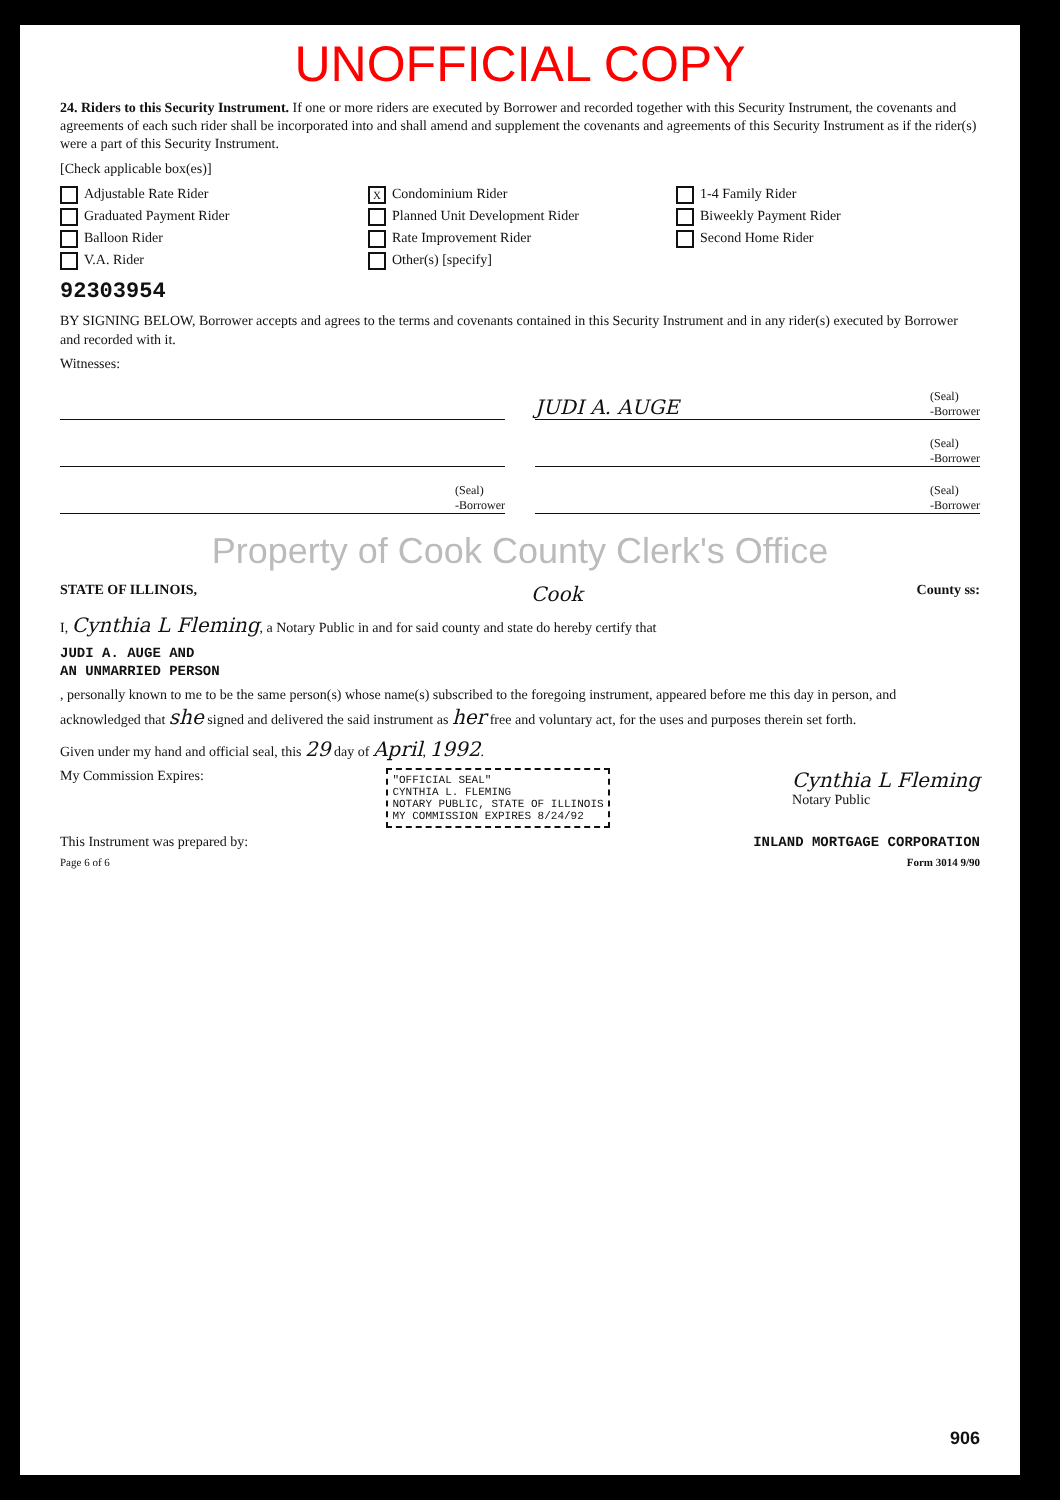UNOFFICIAL COPY
24. Riders to this Security Instrument. If one or more riders are executed by Borrower and recorded together with this Security Instrument, the covenants and agreements of each such rider shall be incorporated into and shall amend and supplement the covenants and agreements of this Security Instrument as if the rider(s) were a part of this Security Instrument.
[Check applicable box(es)]
Adjustable Rate Rider X Condominium Rider 1-4 Family Rider Graduated Payment Rider Planned Unit Development Rider Biweekly Payment Rider Balloon Rider Rate Improvement Rider Second Home Rider V.A. Rider Other(s) [specify]
92303954
BY SIGNING BELOW, Borrower accepts and agrees to the terms and covenants contained in this Security Instrument and in any rider(s) executed by Borrower and recorded with it.
Witnesses:
JUDI A. AUGE (Seal)
-Borrower
(Seal)
-Borrower
(Seal)
-Borrower
(Seal)
-Borrower
Property of Cook County Clerk's Office
STATE OF ILLINOIS, Cook County ss:
I, Cynthia L Fleming, a Notary Public in and for said county and state do hereby certify that
JUDI A. AUGE AND
AN UNMARRIED PERSON
, personally known to me to be the same person(s) whose name(s) subscribed to the foregoing instrument, appeared before me this day in person, and acknowledged that she signed and delivered the said instrument as her free and voluntary act, for the uses and purposes therein set forth.
Given under my hand and official seal, this 29 day of April, 1992.
My Commission Expires: "OFFICIAL SEAL"
CYNTHIA L. FLEMING
NOTARY PUBLIC, STATE OF ILLINOIS
MY COMMISSION EXPIRES 8/24/92 Cynthia L Fleming
Notary Public
This Instrument was prepared by: INLAND MORTGAGE CORPORATION
Page 6 of 6 Form 3014 9/90
906